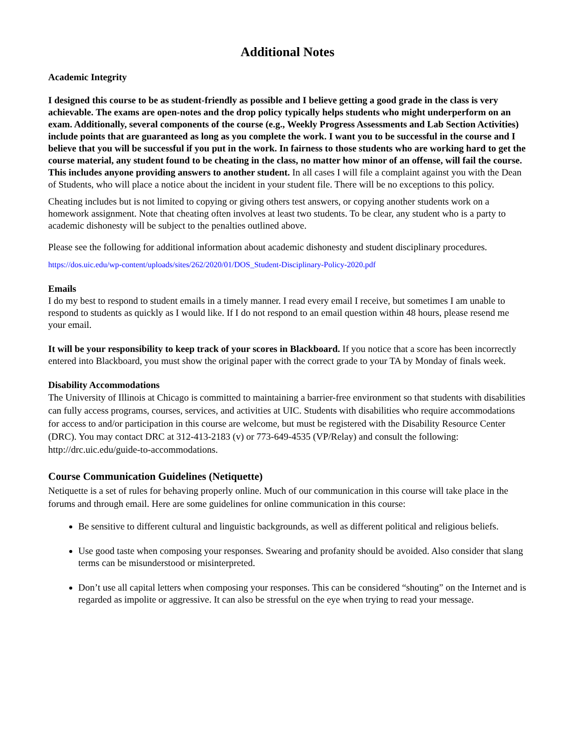Additional Notes
Academic Integrity
I designed this course to be as student-friendly as possible and I believe getting a good grade in the class is very achievable. The exams are open-notes and the drop policy typically helps students who might underperform on an exam. Additionally, several components of the course (e.g., Weekly Progress Assessments and Lab Section Activities) include points that are guaranteed as long as you complete the work. I want you to be successful in the course and I believe that you will be successful if you put in the work. In fairness to those students who are working hard to get the course material, any student found to be cheating in the class, no matter how minor of an offense, will fail the course. This includes anyone providing answers to another student. In all cases I will file a complaint against you with the Dean of Students, who will place a notice about the incident in your student file. There will be no exceptions to this policy.
Cheating includes but is not limited to copying or giving others test answers, or copying another students work on a homework assignment. Note that cheating often involves at least two students. To be clear, any student who is a party to academic dishonesty will be subject to the penalties outlined above.
Please see the following for additional information about academic dishonesty and student disciplinary procedures.
https://dos.uic.edu/wp-content/uploads/sites/262/2020/01/DOS_Student-Disciplinary-Policy-2020.pdf
Emails
I do my best to respond to student emails in a timely manner. I read every email I receive, but sometimes I am unable to respond to students as quickly as I would like. If I do not respond to an email question within 48 hours, please resend me your email.
It will be your responsibility to keep track of your scores in Blackboard. If you notice that a score has been incorrectly entered into Blackboard, you must show the original paper with the correct grade to your TA by Monday of finals week.
Disability Accommodations
The University of Illinois at Chicago is committed to maintaining a barrier-free environment so that students with disabilities can fully access programs, courses, services, and activities at UIC. Students with disabilities who require accommodations for access to and/or participation in this course are welcome, but must be registered with the Disability Resource Center (DRC). You may contact DRC at 312-413-2183 (v) or 773-649-4535 (VP/Relay) and consult the following:
http://drc.uic.edu/guide-to-accommodations.
Course Communication Guidelines (Netiquette)
Netiquette is a set of rules for behaving properly online. Much of our communication in this course will take place in the forums and through email. Here are some guidelines for online communication in this course:
Be sensitive to different cultural and linguistic backgrounds, as well as different political and religious beliefs.
Use good taste when composing your responses. Swearing and profanity should be avoided. Also consider that slang terms can be misunderstood or misinterpreted.
Don’t use all capital letters when composing your responses. This can be considered “shouting” on the Internet and is regarded as impolite or aggressive. It can also be stressful on the eye when trying to read your message.